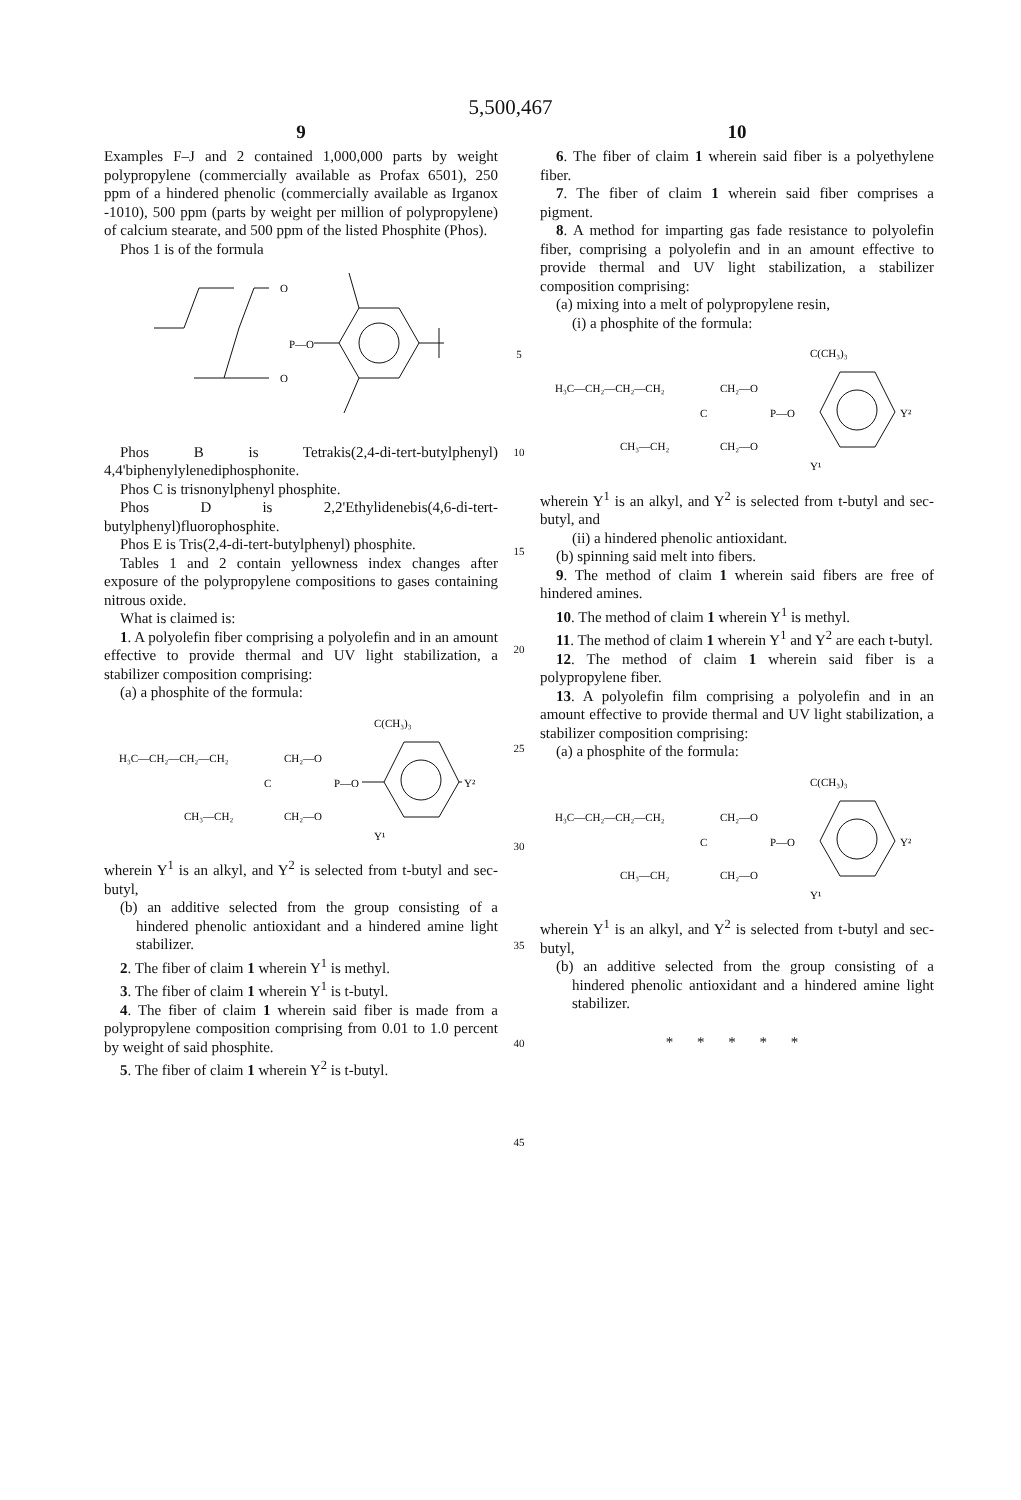5,500,467
9
Examples F–J and 2 contained 1,000,000 parts by weight polypropylene (commercially available as Profax 6501), 250 ppm of a hindered phenolic (commercially available as Irganox -1010), 500 ppm (parts by weight per million of polypropylene) of calcium stearate, and 500 ppm of the listed Phosphite (Phos).
Phos 1 is of the formula
O
O
P—O
Phos B is Tetrakis(2,4-di-tert-butylphenyl) 4,4'biphenylylenediphosphonite.
Phos C is trisnonylphenyl phosphite.
Phos D is 2,2'Ethylidenebis(4,6-di-tert-butylphenyl)fluorophosphite.
Phos E is Tris(2,4-di-tert-butylphenyl) phosphite.
Tables 1 and 2 contain yellowness index changes after exposure of the polypropylene compositions to gases containing nitrous oxide.
What is claimed is:
1. A polyolefin fiber comprising a polyolefin and in an amount effective to provide thermal and UV light stabilization, a stabilizer composition comprising:
(a) a phosphite of the formula:
C(CH₃)₃
H₃C—CH₂—CH₂—CH₂
CH₂—O
C
P—O
Y²
CH₃—CH₂
CH₂—O
Y¹
wherein Y<sup>1</sup> is an alkyl, and Y<sup>2</sup> is selected from t-butyl and sec-butyl,
(b) an additive selected from the group consisting of a hindered phenolic antioxidant and a hindered amine light stabilizer.
2. The fiber of claim 1 wherein Y<sup>1</sup> is methyl.
3. The fiber of claim 1 wherein Y<sup>1</sup> is t-butyl.
4. The fiber of claim 1 wherein said fiber is made from a polypropylene composition comprising from 0.01 to 1.0 percent by weight of said phosphite.
5. The fiber of claim 1 wherein Y<sup>2</sup> is t-butyl.
5
10
15
20
25
30
35
40
45
10
6. The fiber of claim 1 wherein said fiber is a polyethylene fiber.
7. The fiber of claim 1 wherein said fiber comprises a pigment.
8. A method for imparting gas fade resistance to polyolefin fiber, comprising a polyolefin and in an amount effective to provide thermal and UV light stabilization, a stabilizer composition comprising:
(a) mixing into a melt of polypropylene resin,
(i) a phosphite of the formula:
C(CH₃)₃
H₃C—CH₂—CH₂—CH₂
CH₂—O
C
P—O
Y²
CH₃—CH₂
CH₂—O
Y¹
wherein Y<sup>1</sup> is an alkyl, and Y<sup>2</sup> is selected from t-butyl and sec-butyl, and
(ii) a hindered phenolic antioxidant.
(b) spinning said melt into fibers.
9. The method of claim 1 wherein said fibers are free of hindered amines.
10. The method of claim 1 wherein Y<sup>1</sup> is methyl.
11. The method of claim 1 wherein Y<sup>1</sup> and Y<sup>2</sup> are each t-butyl.
12. The method of claim 1 wherein said fiber is a polypropylene fiber.
13. A polyolefin film comprising a polyolefin and in an amount effective to provide thermal and UV light stabilization, a stabilizer composition comprising:
(a) a phosphite of the formula:
C(CH₃)₃
H₃C—CH₂—CH₂—CH₂
CH₂—O
C
P—O
Y²
CH₃—CH₂
CH₂—O
Y¹
wherein Y<sup>1</sup> is an alkyl, and Y<sup>2</sup> is selected from t-butyl and sec-butyl,
(b) an additive selected from the group consisting of a hindered phenolic antioxidant and a hindered amine light stabilizer.
* * * * *